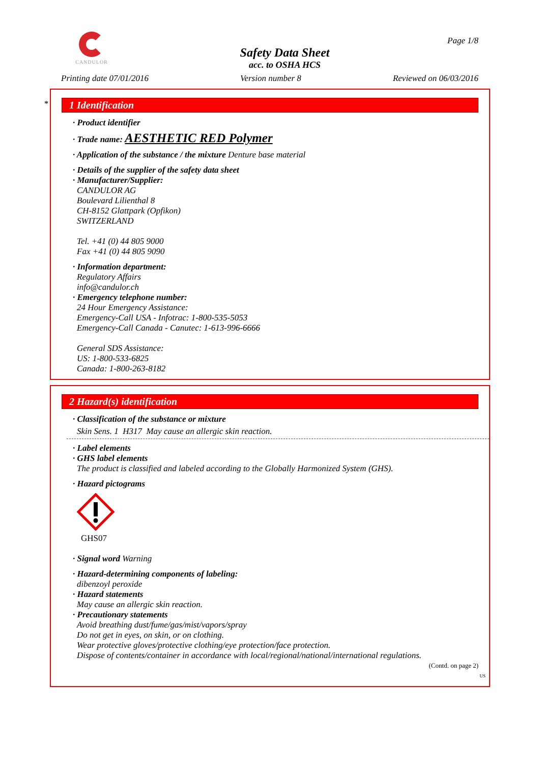CANDULOR
Safety Data Sheet
acc. to OSHA HCS
Page 1/8
Printing date 07/01/2016 Version number 8 Reviewed on 06/03/2016
*
1 Identification
· Product identifier
· Trade name: AESTHETIC RED Polymer
· Application of the substance / the mixture Denture base material
· Details of the supplier of the safety data sheet
· Manufacturer/Supplier:
CANDULOR AG
Boulevard Lilienthal 8
CH-8152 Glattpark (Opfikon)
SWITZERLAND
Tel. +41 (0) 44 805 9000
Fax +41 (0) 44 805 9090
· Information department:
Regulatory Affairs
info@candulor.ch
· Emergency telephone number:
24 Hour Emergency Assistance:
Emergency-Call USA - Infotrac: 1-800-535-5053
Emergency-Call Canada - Canutec: 1-613-996-6666
General SDS Assistance:
US: 1-800-533-6825
Canada: 1-800-263-8182
2 Hazard(s) identification
· Classification of the substance or mixture
Skin Sens. 1 H317 May cause an allergic skin reaction.
· Label elements
· GHS label elements
The product is classified and labeled according to the Globally Harmonized System (GHS).
· Hazard pictograms
GHS07
· Signal word Warning
· Hazard-determining components of labeling:
dibenzoyl peroxide
· Hazard statements
May cause an allergic skin reaction.
· Precautionary statements
Avoid breathing dust/fume/gas/mist/vapors/spray
Do not get in eyes, on skin, or on clothing.
Wear protective gloves/protective clothing/eye protection/face protection.
Dispose of contents/container in accordance with local/regional/national/international regulations.
(Contd. on page 2)
US